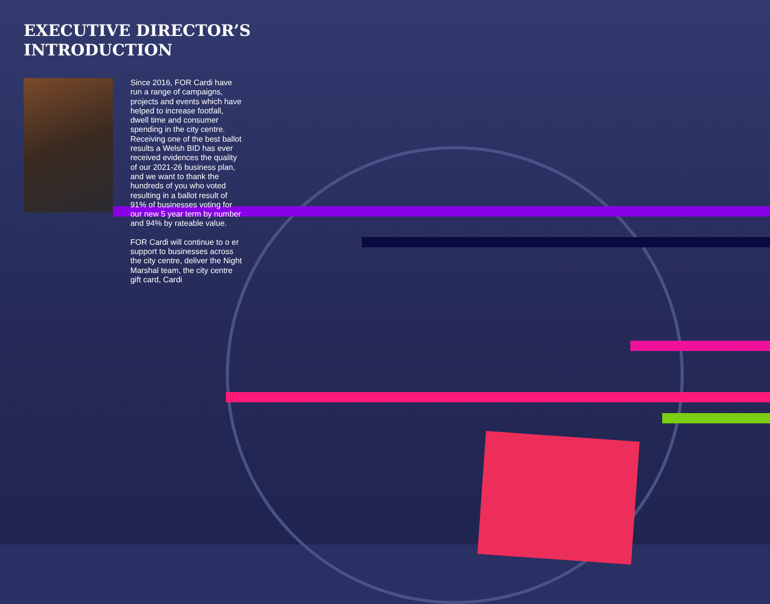EXECUTIVE DIRECTOR’S
INTRODUCTION
Since 2016, FOR Cardi have run a range of campaigns, projects and events which have helped to increase footfall, dwell time and consumer spending in the city centre. Receiving one of the best ballot results a Welsh BID has ever received evidences the quality of our 2021-26 business plan, and we want to thank the hundreds of you who voted resulting in a ballot result of 91% of businesses voting for our new 5 year term by number and 94% by rateable value.
FOR Cardi will continue to o er support to businesses across the city centre, deliver the Night Marshal team, the city centre gift card, Cardi